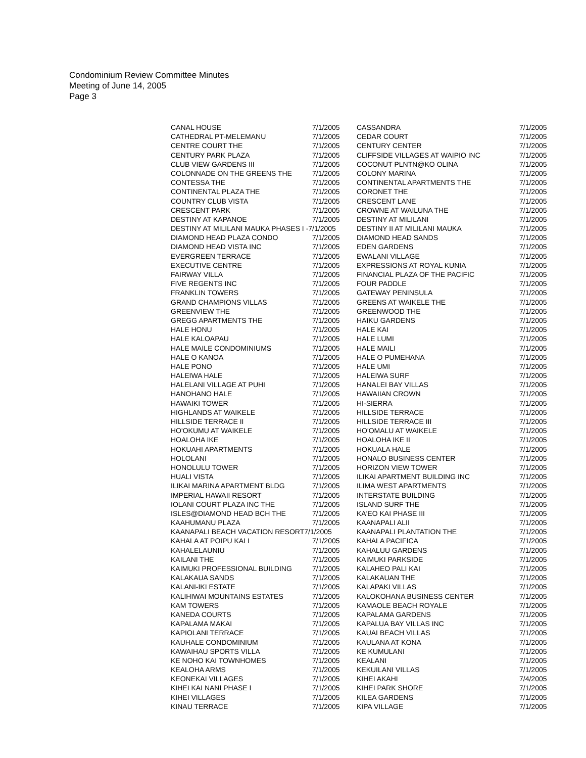Condominium Review Committee Minutes
Meeting of June 14, 2005
Page 3
| CANAL HOUSE | 7/1/2005 | CASSANDRA | 7/1/2005 |
| CATHEDRAL PT-MELEMANU | 7/1/2005 | CEDAR COURT | 7/1/2005 |
| CENTRE COURT THE | 7/1/2005 | CENTURY CENTER | 7/1/2005 |
| CENTURY PARK PLAZA | 7/1/2005 | CLIFFSIDE VILLAGES AT WAIPIO INC | 7/1/2005 |
| CLUB VIEW GARDENS III | 7/1/2005 | COCONUT PLNTN@KO OLINA | 7/1/2005 |
| COLONNADE ON THE GREENS THE | 7/1/2005 | COLONY MARINA | 7/1/2005 |
| CONTESSA THE | 7/1/2005 | CONTINENTAL APARTMENTS THE | 7/1/2005 |
| CONTINENTAL PLAZA THE | 7/1/2005 | CORONET THE | 7/1/2005 |
| COUNTRY CLUB VISTA | 7/1/2005 | CRESCENT LANE | 7/1/2005 |
| CRESCENT PARK | 7/1/2005 | CROWNE AT WAILUNA THE | 7/1/2005 |
| DESTINY AT KAPANOE | 7/1/2005 | DESTINY AT MILILANI | 7/1/2005 |
| DESTINY AT MILILANI MAUKA PHASES I -7/1/2005 | | DESTINY II AT MILILANI MAUKA | 7/1/2005 |
| DIAMOND HEAD PLAZA CONDO | 7/1/2005 | DIAMOND HEAD SANDS | 7/1/2005 |
| DIAMOND HEAD VISTA INC | 7/1/2005 | EDEN GARDENS | 7/1/2005 |
| EVERGREEN TERRACE | 7/1/2005 | EWALANI VILLAGE | 7/1/2005 |
| EXECUTIVE CENTRE | 7/1/2005 | EXPRESSIONS AT ROYAL KUNIA | 7/1/2005 |
| FAIRWAY VILLA | 7/1/2005 | FINANCIAL PLAZA OF THE PACIFIC | 7/1/2005 |
| FIVE REGENTS INC | 7/1/2005 | FOUR PADDLE | 7/1/2005 |
| FRANKLIN TOWERS | 7/1/2005 | GATEWAY PENINSULA | 7/1/2005 |
| GRAND CHAMPIONS VILLAS | 7/1/2005 | GREENS AT WAIKELE THE | 7/1/2005 |
| GREENVIEW THE | 7/1/2005 | GREENWOOD THE | 7/1/2005 |
| GREGG APARTMENTS THE | 7/1/2005 | HAIKU GARDENS | 7/1/2005 |
| HALE HONU | 7/1/2005 | HALE KAI | 7/1/2005 |
| HALE KALOAPAU | 7/1/2005 | HALE LUMI | 7/1/2005 |
| HALE MAILE CONDOMINIUMS | 7/1/2005 | HALE MAILI | 7/1/2005 |
| HALE O KANOA | 7/1/2005 | HALE O PUMEHANA | 7/1/2005 |
| HALE PONO | 7/1/2005 | HALE UMI | 7/1/2005 |
| HALEIWA HALE | 7/1/2005 | HALEIWA SURF | 7/1/2005 |
| HALELANI VILLAGE AT PUHI | 7/1/2005 | HANALEI BAY VILLAS | 7/1/2005 |
| HANOHANO HALE | 7/1/2005 | HAWAIIAN CROWN | 7/1/2005 |
| HAWAIKI TOWER | 7/1/2005 | HI-SIERRA | 7/1/2005 |
| HIGHLANDS AT WAIKELE | 7/1/2005 | HILLSIDE TERRACE | 7/1/2005 |
| HILLSIDE TERRACE II | 7/1/2005 | HILLSIDE TERRACE III | 7/1/2005 |
| HO'OKUMU AT WAIKELE | 7/1/2005 | HO'OMALU AT WAIKELE | 7/1/2005 |
| HOALOHA IKE | 7/1/2005 | HOALOHA IKE II | 7/1/2005 |
| HOKUAHI APARTMENTS | 7/1/2005 | HOKUALA HALE | 7/1/2005 |
| HOLOLANI | 7/1/2005 | HONALO BUSINESS CENTER | 7/1/2005 |
| HONOLULU TOWER | 7/1/2005 | HORIZON VIEW TOWER | 7/1/2005 |
| HUALI VISTA | 7/1/2005 | ILIKAI APARTMENT BUILDING INC | 7/1/2005 |
| ILIKAI MARINA APARTMENT BLDG | 7/1/2005 | ILIMA WEST APARTMENTS | 7/1/2005 |
| IMPERIAL HAWAII RESORT | 7/1/2005 | INTERSTATE BUILDING | 7/1/2005 |
| IOLANI COURT PLAZA INC THE | 7/1/2005 | ISLAND SURF THE | 7/1/2005 |
| ISLES@DIAMOND HEAD BCH THE | 7/1/2005 | KA'EO KAI PHASE III | 7/1/2005 |
| KAAHUMANU PLAZA | 7/1/2005 | KAANAPALI ALII | 7/1/2005 |
| KAANAPALI BEACH VACATION RESORT7/1/2005 | | KAANAPALI PLANTATION THE | 7/1/2005 |
| KAHALA AT POIPU KAI I | 7/1/2005 | KAHALA PACIFICA | 7/1/2005 |
| KAHALELAUNIU | 7/1/2005 | KAHALUU GARDENS | 7/1/2005 |
| KAILANI THE | 7/1/2005 | KAIMUKI PARKSIDE | 7/1/2005 |
| KAIMUKI PROFESSIONAL BUILDING | 7/1/2005 | KALAHEO PALI KAI | 7/1/2005 |
| KALAKAUA SANDS | 7/1/2005 | KALAKAUAN THE | 7/1/2005 |
| KALANI-IKI ESTATE | 7/1/2005 | KALAPAKI VILLAS | 7/1/2005 |
| KALIHIWAI MOUNTAINS ESTATES | 7/1/2005 | KALOKOHANA BUSINESS CENTER | 7/1/2005 |
| KAM TOWERS | 7/1/2005 | KAMAOLE BEACH ROYALE | 7/1/2005 |
| KANEDA COURTS | 7/1/2005 | KAPALAMA GARDENS | 7/1/2005 |
| KAPALAMA MAKAI | 7/1/2005 | KAPALUA BAY VILLAS INC | 7/1/2005 |
| KAPIOLANI TERRACE | 7/1/2005 | KAUAI BEACH VILLAS | 7/1/2005 |
| KAUHALE CONDOMINIUM | 7/1/2005 | KAULANA AT KONA | 7/1/2005 |
| KAWAIHAU SPORTS VILLA | 7/1/2005 | KE KUMULANI | 7/1/2005 |
| KE NOHO KAI TOWNHOMES | 7/1/2005 | KEALANI | 7/1/2005 |
| KEALOHA ARMS | 7/1/2005 | KEKUILANI VILLAS | 7/1/2005 |
| KEONEKAI VILLAGES | 7/1/2005 | KIHEI AKAHI | 7/4/2005 |
| KIHEI KAI NANI PHASE I | 7/1/2005 | KIHEI PARK SHORE | 7/1/2005 |
| KIHEI VILLAGES | 7/1/2005 | KILEA GARDENS | 7/1/2005 |
| KINAU TERRACE | 7/1/2005 | KIPA VILLAGE | 7/1/2005 |